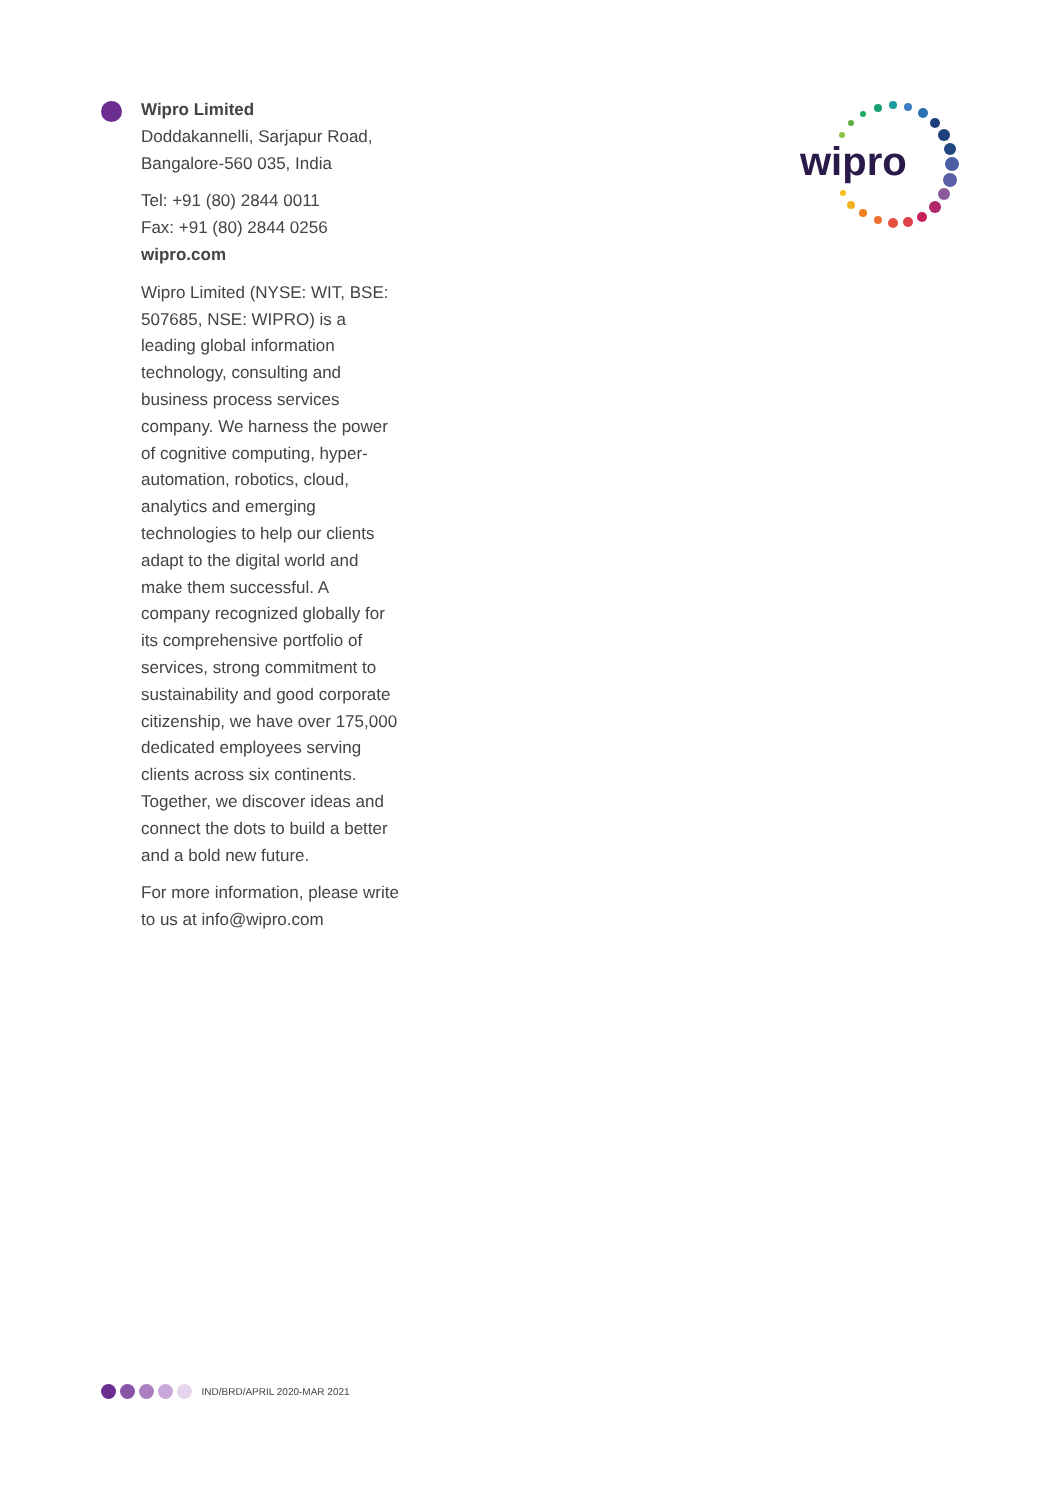Wipro Limited
Doddakannelli, Sarjapur Road,
Bangalore-560 035, India
Tel: +91 (80) 2844 0011
Fax: +91 (80) 2844 0256
wipro.com
Wipro Limited (NYSE: WIT, BSE: 507685, NSE: WIPRO) is a leading global information technology, consulting and business process services company. We harness the power of cognitive computing, hyper-automation, robotics, cloud, analytics and emerging technologies to help our clients adapt to the digital world and make them successful. A company recognized globally for its comprehensive portfolio of services, strong commitment to sustainability and good corporate citizenship, we have over 175,000 dedicated employees serving clients across six continents. Together, we discover ideas and connect the dots to build a better and a bold new future.
For more information, please write to us at info@wipro.com
wipro
IND/BRD/APRIL 2020-MAR 2021